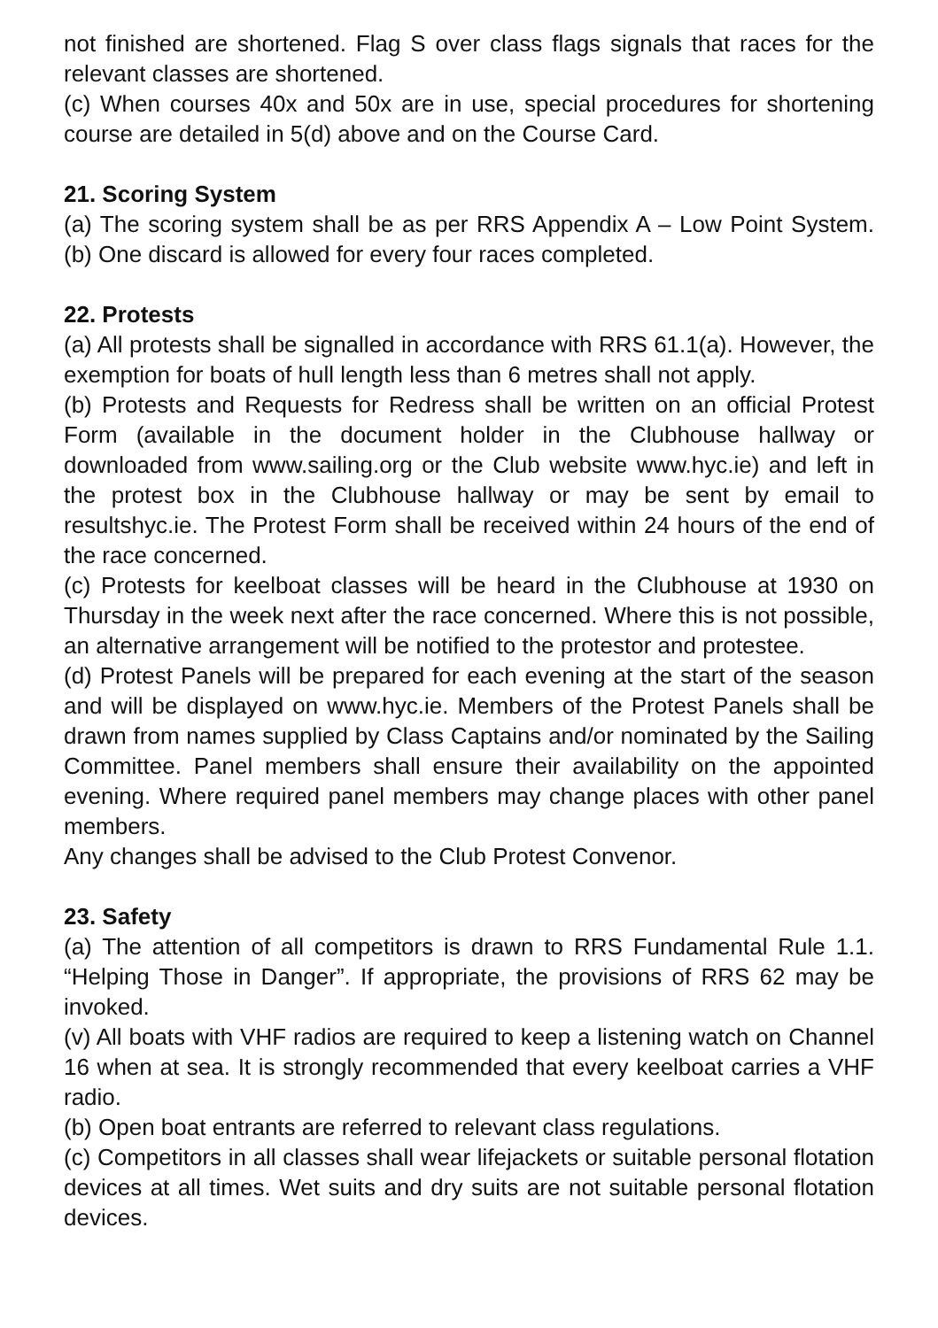not finished are shortened. Flag S over class flags signals that races for the relevant classes are shortened.
(c) When courses 40x and 50x are in use, special procedures for shortening course are detailed in 5(d) above and on the Course Card.
21. Scoring System
(a) The scoring system shall be as per RRS Appendix A – Low Point System. (b) One discard is allowed for every four races completed.
22. Protests
(a) All protests shall be signalled in accordance with RRS 61.1(a). However, the exemption for boats of hull length less than 6 metres shall not apply.
(b) Protests and Requests for Redress shall be written on an official Protest Form (available in the document holder in the Clubhouse hallway or downloaded from www.sailing.org or the Club website www.hyc.ie) and left in the protest box in the Clubhouse hallway or may be sent by email to resultshyc.ie. The Protest Form shall be received within 24 hours of the end of the race concerned.
(c) Protests for keelboat classes will be heard in the Clubhouse at 1930 on Thursday in the week next after the race concerned. Where this is not possible, an alternative arrangement will be notified to the protestor and protestee.
(d) Protest Panels will be prepared for each evening at the start of the season and will be displayed on www.hyc.ie. Members of the Protest Panels shall be drawn from names supplied by Class Captains and/or nominated by the Sailing Committee. Panel members shall ensure their availability on the appointed evening. Where required panel members may change places with other panel members.
Any changes shall be advised to the Club Protest Convenor.
23. Safety
(a) The attention of all competitors is drawn to RRS Fundamental Rule 1.1. “Helping Those in Danger”. If appropriate, the provisions of RRS 62 may be invoked.
(v) All boats with VHF radios are required to keep a listening watch on Channel 16 when at sea. It is strongly recommended that every keelboat carries a VHF radio.
(b) Open boat entrants are referred to relevant class regulations.
(c) Competitors in all classes shall wear lifejackets or suitable personal flotation devices at all times. Wet suits and dry suits are not suitable personal flotation devices.